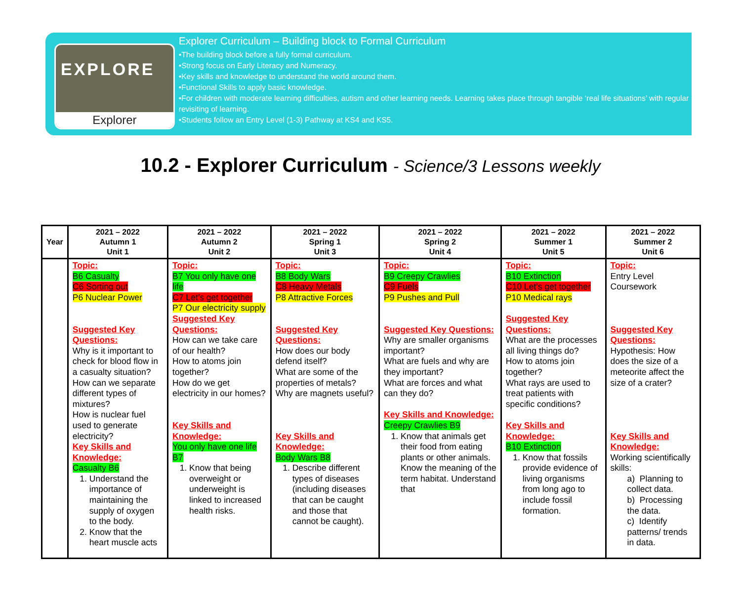EXPLORE
Explorer
Explorer Curriculum – Building block to Formal Curriculum
•The building block before a fully formal curriculum.
•Strong focus on Early Literacy and Numeracy.
•Key skills and knowledge to understand the world around them.
•Functional Skills to apply basic knowledge.
•For children with moderate learning difficulties, autism and other learning needs. Learning takes place through tangible ‘real life situations’ with regular revisiting of learning.
•Students follow an Entry Level (1-3) Pathway at KS4 and KS5.
10.2 - Explorer Curriculum - Science/3 Lessons weekly
| Year | 2021 – 2022 Autumn 1 Unit 1 | 2021 – 2022 Autumn 2 Unit 2 | 2021 – 2022 Spring 1 Unit 3 | 2021 – 2022 Spring 2 Unit 4 | 2021 – 2022 Summer 1 Unit 5 | 2021 – 2022 Summer 2 Unit 6 |
| --- | --- | --- | --- | --- | --- | --- |
| | Topic: B6 Casualty C6 Sorting out P6 Nuclear Power Suggested Key Questions: Why is it important to check for blood flow in a casualty situation? How can we separate different types of mixtures? How is nuclear fuel used to generate electricity? Key Skills and Knowledge: Casualty B6 1. Understand the importance of maintaining the supply of oxygen to the body. 2. Know that the heart muscle acts | Topic: B7 You only have one life C7 Let’s get together P7 Our electricity supply Suggested Key Questions: How can we take care of our health? How to atoms join together? How do we get electricity in our homes? Key Skills and Knowledge: You only have one life B7 1. Know that being overweight or underweight is linked to increased health risks. | Topic: B8 Body Wars C8 Heavy Metals P8 Attractive Forces Suggested Key Questions: How does our body defend itself? What are some of the properties of metals? Why are magnets useful? Key Skills and Knowledge: Body Wars B8 1. Describe different types of diseases (including diseases that can be caught and those that cannot be caught). | Topic: B9 Creepy Crawlies C9 Fuels P9 Pushes and Pull Suggested Key Questions: Why are smaller organisms important? What are fuels and why are they important? What are forces and what can they do? Key Skills and Knowledge: Creepy Crawlies B9 1. Know that animals get their food from eating plants or other animals. Know the meaning of the term habitat. Understand that | Topic: B10 Extinction C10 Let’s get together P10 Medical rays Suggested Key Questions: What are the processes all living things do? How to atoms join together? What rays are used to treat patients with specific conditions? Key Skills and Knowledge: B10 Extinction 1. Know that fossils provide evidence of living organisms from long ago to include fossil formation. | Topic: Entry Level Coursework Suggested Key Questions: Hypothesis: How does the size of a meteorite affect the size of a crater? Key Skills and Knowledge: Working scientifically skills: a) Planning to collect data. b) Processing the data. c) Identify patterns/ trends in data. |